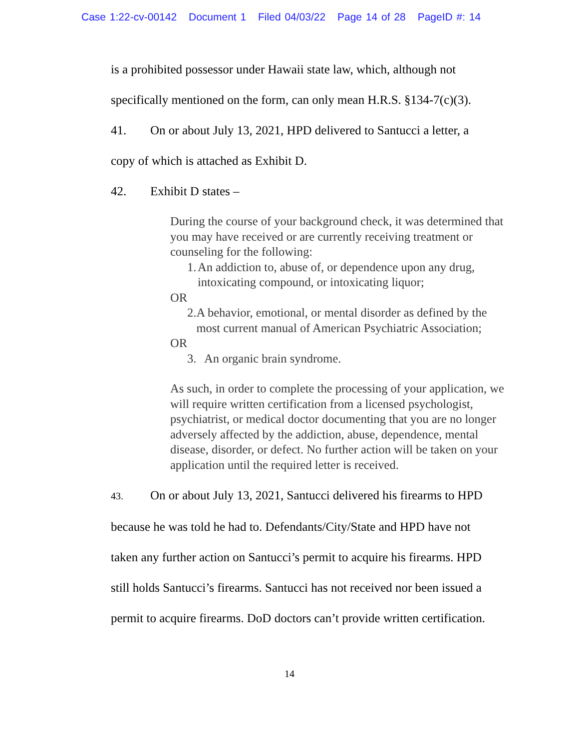Case 1:22-cv-00142 Document 1 Filed 04/03/22 Page 14 of 28 PageID #: 14
is a prohibited possessor under Hawaii state law, which, although not
specifically mentioned on the form, can only mean H.R.S. §134-7(c)(3).
41. On or about July 13, 2021, HPD delivered to Santucci a letter, a
copy of which is attached as Exhibit D.
42. Exhibit D states –
During the course of your background check, it was determined that you may have received or are currently receiving treatment or counseling for the following:
1. An addiction to, abuse of, or dependence upon any drug, intoxicating compound, or intoxicating liquor;
OR
2. A behavior, emotional, or mental disorder as defined by the most current manual of American Psychiatric Association;
OR
3. An organic brain syndrome.
As such, in order to complete the processing of your application, we will require written certification from a licensed psychologist, psychiatrist, or medical doctor documenting that you are no longer adversely affected by the addiction, abuse, dependence, mental disease, disorder, or defect. No further action will be taken on your application until the required letter is received.
43. On or about July 13, 2021, Santucci delivered his firearms to HPD
because he was told he had to. Defendants/City/State and HPD have not
taken any further action on Santucci’s permit to acquire his firearms. HPD
still holds Santucci’s firearms. Santucci has not received nor been issued a
permit to acquire firearms. DoD doctors can’t provide written certification.
14